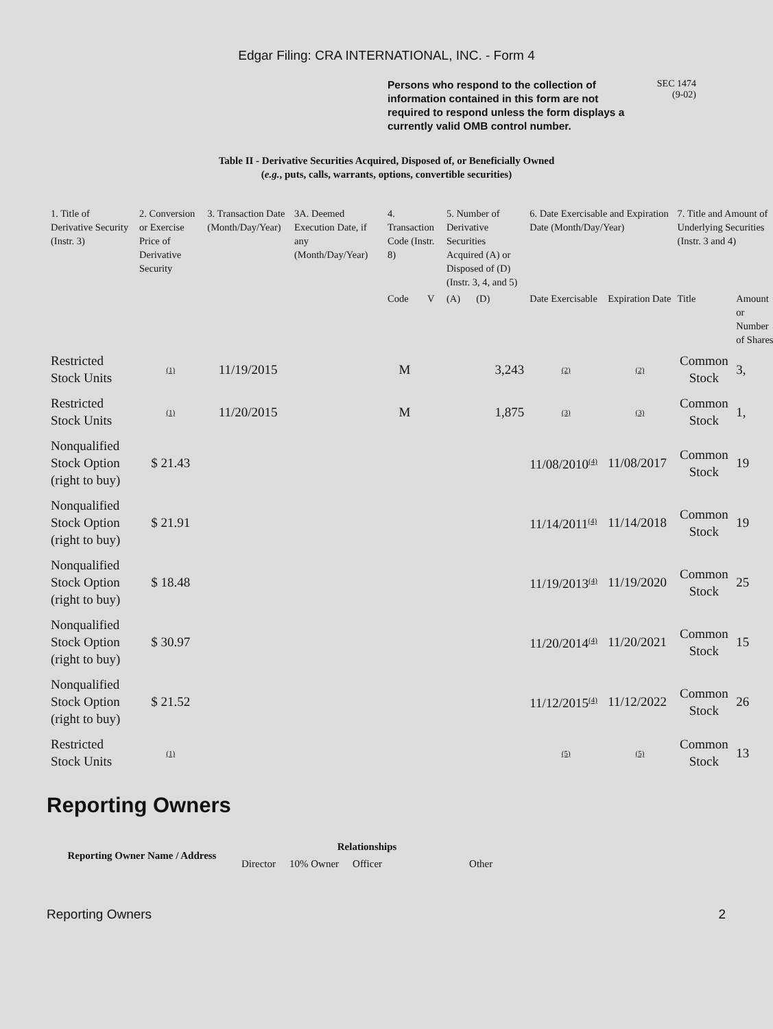Edgar Filing: CRA INTERNATIONAL, INC. - Form 4
Persons who respond to the collection of information contained in this form are not required to respond unless the form displays a currently valid OMB control number.
SEC 1474
(9-02)
Table II - Derivative Securities Acquired, Disposed of, or Beneficially Owned
(e.g., puts, calls, warrants, options, convertible securities)
| 1. Title of Derivative Security (Instr. 3) | 2. Conversion or Exercise Price of Derivative Security | 3. Transaction Date (Month/Day/Year) | 3A. Deemed Execution Date, if any (Month/Day/Year) | 4. Transaction Code (Instr. 8) | | 5. Number of Derivative Securities Acquired (A) or Disposed of (D) (Instr. 3, 4, and 5) | | 6. Date Exercisable and Expiration Date (Month/Day/Year) | | 7. Title and Amount of Underlying Securities (Instr. 3 and 4) | |
| --- | --- | --- | --- | --- | --- | --- | --- | --- | --- | --- | --- |
| | | | | Code | V | (A) | (D) | Date Exercisable | Expiration Date | Title | Amount or Number of Shares |
| Restricted Stock Units | (1) | 11/19/2015 | | M | | | 3,243 | (2) | (2) | Common Stock | 3, |
| Restricted Stock Units | (1) | 11/20/2015 | | M | | | 1,875 | (3) | (3) | Common Stock | 1, |
| Nonqualified Stock Option (right to buy) | $ 21.43 | | | | | | | 11/08/2010<sup>(4)</sup> | 11/08/2017 | Common Stock | 19 |
| Nonqualified Stock Option (right to buy) | $ 21.91 | | | | | | | 11/14/2011<sup>(4)</sup> | 11/14/2018 | Common Stock | 19 |
| Nonqualified Stock Option (right to buy) | $ 18.48 | | | | | | | 11/19/2013<sup>(4)</sup> | 11/19/2020 | Common Stock | 25 |
| Nonqualified Stock Option (right to buy) | $ 30.97 | | | | | | | 11/20/2014<sup>(4)</sup> | 11/20/2021 | Common Stock | 15 |
| Nonqualified Stock Option (right to buy) | $ 21.52 | | | | | | | 11/12/2015<sup>(4)</sup> | 11/12/2022 | Common Stock | 26 |
| Restricted Stock Units | (1) | | | | | | | (5) | (5) | Common Stock | 13 |
Reporting Owners
| Reporting Owner Name / Address | Relationships | | | |
| --- | --- | --- | --- | --- |
| | Director | 10% Owner | Officer | Other |
Reporting Owners 2